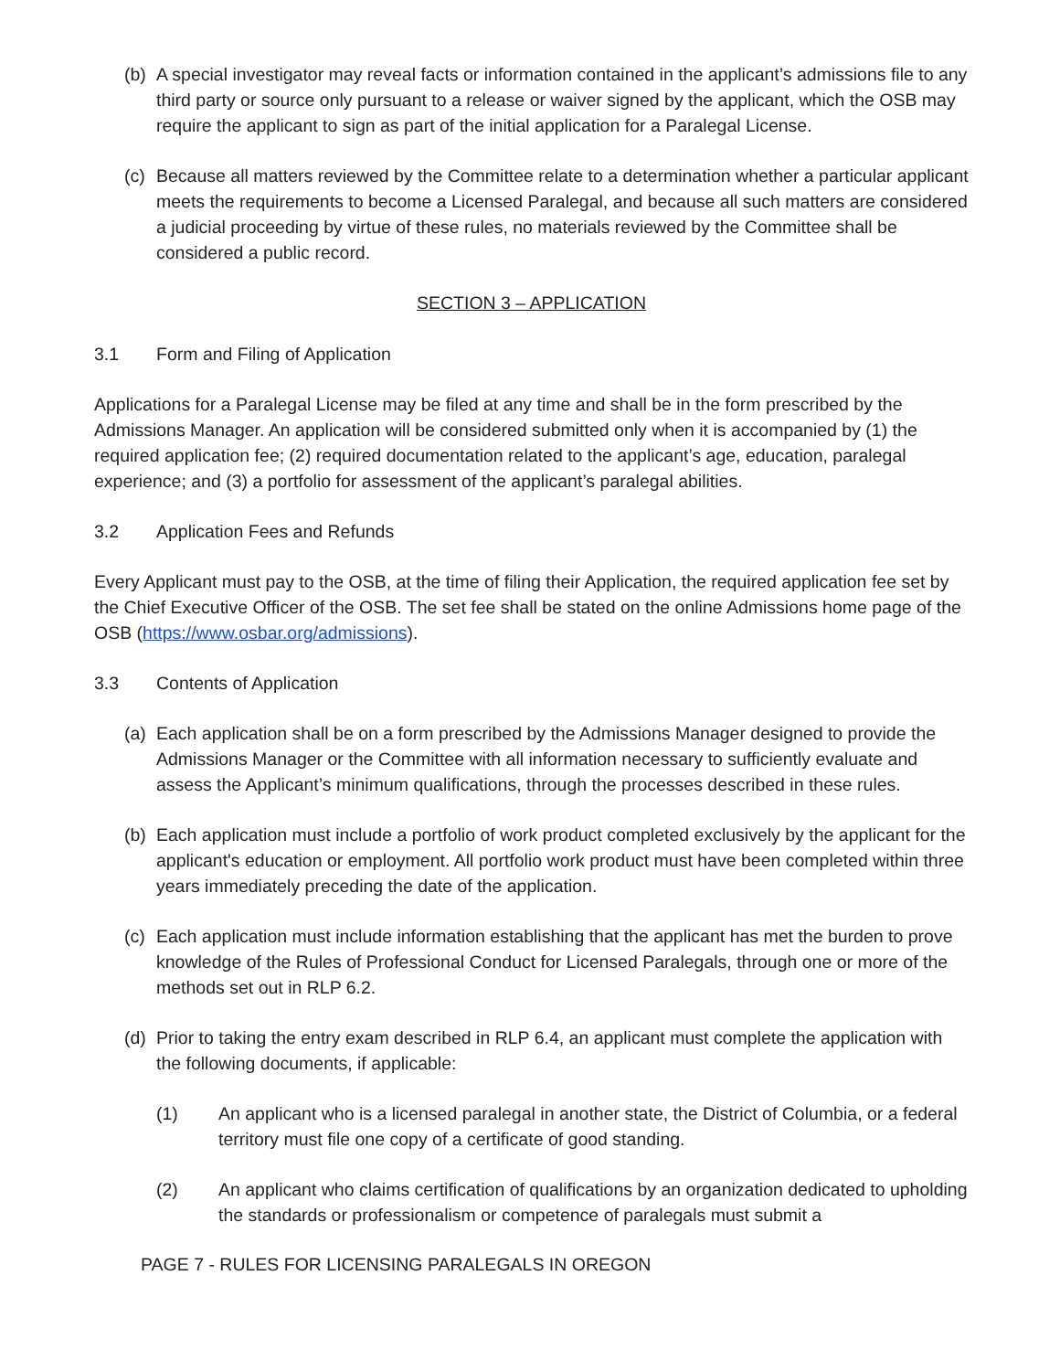(b) A special investigator may reveal facts or information contained in the applicant’s admissions file to any third party or source only pursuant to a release or waiver signed by the applicant, which the OSB may require the applicant to sign as part of the initial application for a Paralegal License.
(c) Because all matters reviewed by the Committee relate to a determination whether a particular applicant meets the requirements to become a Licensed Paralegal, and because all such matters are considered a judicial proceeding by virtue of these rules, no materials reviewed by the Committee shall be considered a public record.
SECTION 3 – APPLICATION
3.1 Form and Filing of Application
Applications for a Paralegal License may be filed at any time and shall be in the form prescribed by the Admissions Manager. An application will be considered submitted only when it is accompanied by (1) the required application fee; (2) required documentation related to the applicant’s age, education, paralegal experience; and (3) a portfolio for assessment of the applicant’s paralegal abilities.
3.2 Application Fees and Refunds
Every Applicant must pay to the OSB, at the time of filing their Application, the required application fee set by the Chief Executive Officer of the OSB. The set fee shall be stated on the online Admissions home page of the OSB (https://www.osbar.org/admissions).
3.3 Contents of Application
(a) Each application shall be on a form prescribed by the Admissions Manager designed to provide the Admissions Manager or the Committee with all information necessary to sufficiently evaluate and assess the Applicant’s minimum qualifications, through the processes described in these rules.
(b) Each application must include a portfolio of work product completed exclusively by the applicant for the applicant's education or employment. All portfolio work product must have been completed within three years immediately preceding the date of the application.
(c) Each application must include information establishing that the applicant has met the burden to prove knowledge of the Rules of Professional Conduct for Licensed Paralegals, through one or more of the methods set out in RLP 6.2.
(d) Prior to taking the entry exam described in RLP 6.4, an applicant must complete the application with the following documents, if applicable:
(1) An applicant who is a licensed paralegal in another state, the District of Columbia, or a federal territory must file one copy of a certificate of good standing.
(2) An applicant who claims certification of qualifications by an organization dedicated to upholding the standards or professionalism or competence of paralegals must submit a
PAGE 7 - RULES FOR LICENSING PARALEGALS IN OREGON